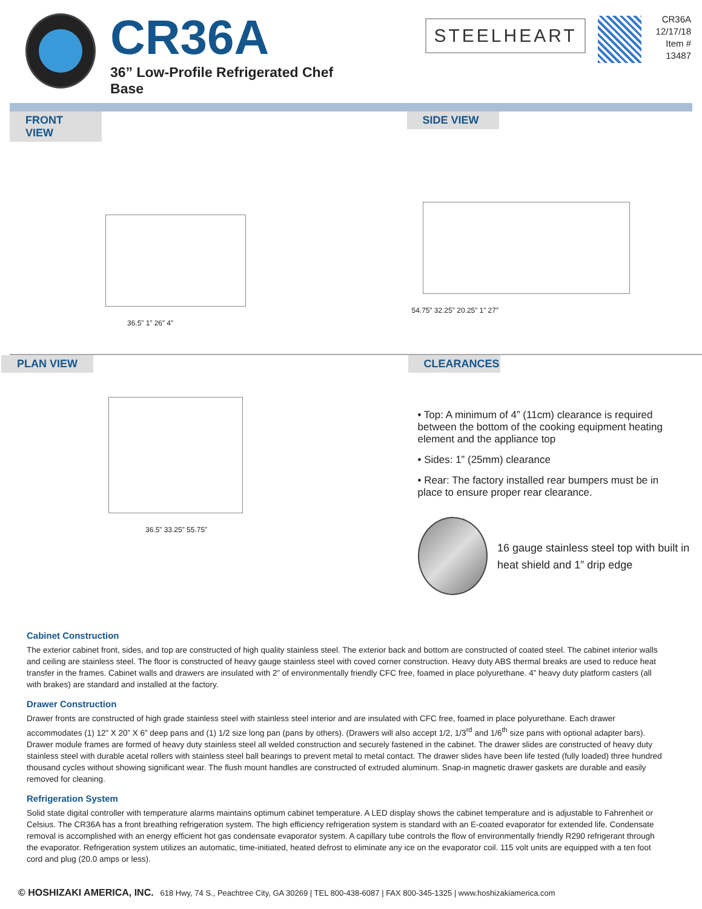CR36A
36” Low-Profile Refrigerated Chef Base
STEELHEART
CR36A
12/17/18
Item # 13487
FRONT VIEW
36.5” 1” 26” 4”
SIDE VIEW
54.75” 32.25” 20.25” 1” 27”
PLAN VIEW
36.5” 33.25” 55.75”
CLEARANCES
• Top: A minimum of 4” (11cm) clearance is required between the bottom of the cooking equipment heating element and the appliance top
• Sides: 1” (25mm) clearance
• Rear: The factory installed rear bumpers must be in place to ensure proper rear clearance.
16 gauge stainless steel top with built in heat shield and 1” drip edge
Cabinet Construction
The exterior cabinet front, sides, and top are constructed of high quality stainless steel. The exterior back and bottom are constructed of coated steel. The cabinet interior walls and ceiling are stainless steel. The floor is constructed of heavy gauge stainless steel with coved corner construction. Heavy duty ABS thermal breaks are used to reduce heat transfer in the frames. Cabinet walls and drawers are insulated with 2” of environmentally friendly CFC free, foamed in place polyurethane. 4” heavy duty platform casters (all with brakes) are standard and installed at the factory.
Drawer Construction
Drawer fronts are constructed of high grade stainless steel with stainless steel interior and are insulated with CFC free, foamed in place polyurethane. Each drawer accommodates (1) 12” X 20” X 6” deep pans and (1) 1/2 size long pan (pans by others). (Drawers will also accept 1/2, 1/3<sup>rd</sup> and 1/6<sup>th</sup> size pans with optional adapter bars). Drawer module frames are formed of heavy duty stainless steel all welded construction and securely fastened in the cabinet. The drawer slides are constructed of heavy duty stainless steel with durable acetal rollers with stainless steel ball bearings to prevent metal to metal contact. The drawer slides have been life tested (fully loaded) three hundred thousand cycles without showing significant wear. The flush mount handles are constructed of extruded aluminum. Snap-in magnetic drawer gaskets are durable and easily removed for cleaning.
Refrigeration System
Solid state digital controller with temperature alarms maintains optimum cabinet temperature. A LED display shows the cabinet temperature and is adjustable to Fahrenheit or Celsius. The CR36A has a front breathing refrigeration system. The high efficiency refrigeration system is standard with an E-coated evaporator for extended life. Condensate removal is accomplished with an energy efficient hot gas condensate evaporator system. A capillary tube controls the flow of environmentally friendly R290 refrigerant through the evaporator. Refrigeration system utilizes an automatic, time-initiated, heated defrost to eliminate any ice on the evaporator coil. 115 volt units are equipped with a ten foot cord and plug (20.0 amps or less).
© HOSHIZAKI AMERICA, INC. 618 Hwy, 74 S., Peachtree City, GA 30269 | TEL 800-438-6087 | FAX 800-345-1325 | www.hoshizakiamerica.com